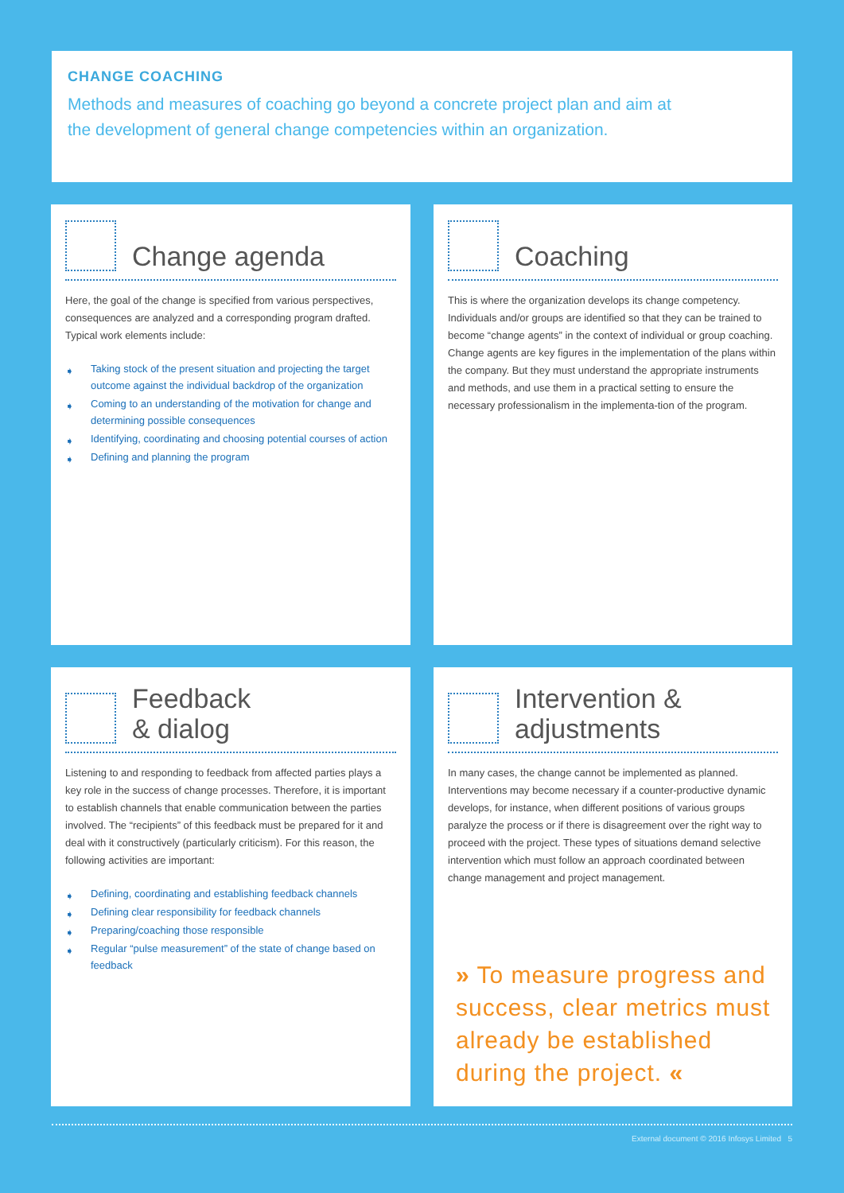CHANGE COACHING
Methods and measures of coaching go beyond a concrete project plan and aim at the development of general change competencies within an organization.
Change agenda
Here, the goal of the change is specified from various perspectives, consequences are analyzed and a corresponding program drafted. Typical work elements include:
➧ Taking stock of the present situation and projecting the target outcome against the individual backdrop of the organization
➧ Coming to an understanding of the motivation for change and determining possible consequences
➧ Identifying, coordinating and choosing potential courses of action
➧ Defining and planning the program
Coaching
This is where the organization develops its change competency. Individuals and/or groups are identified so that they can be trained to become “change agents” in the context of individual or group coaching. Change agents are key figures in the implementation of the plans within the company. But they must understand the appropriate instruments and methods, and use them in a practical setting to ensure the necessary professionalism in the implementa-tion of the program.
Feedback
& dialog
Listening to and responding to feedback from affected parties plays a key role in the success of change processes. Therefore, it is important to establish channels that enable communication between the parties involved. The “recipients” of this feedback must be prepared for it and deal with it constructively (particularly criticism). For this reason, the following activities are important:
➧ Defining, coordinating and establishing feedback channels
➧ Defining clear responsibility for feedback channels
➧ Preparing/coaching those responsible
➧ Regular “pulse measurement” of the state of change based on feedback
Intervention &
adjustments
In many cases, the change cannot be implemented as planned. Interventions may become necessary if a counter-productive dynamic develops, for instance, when different positions of various groups paralyze the process or if there is disagreement over the right way to proceed with the project. These types of situations demand selective intervention which must follow an approach coordinated between change management and project management.
» To measure progress and success, clear metrics must already be established during the project. «
External document © 2016 Infosys Limited 5